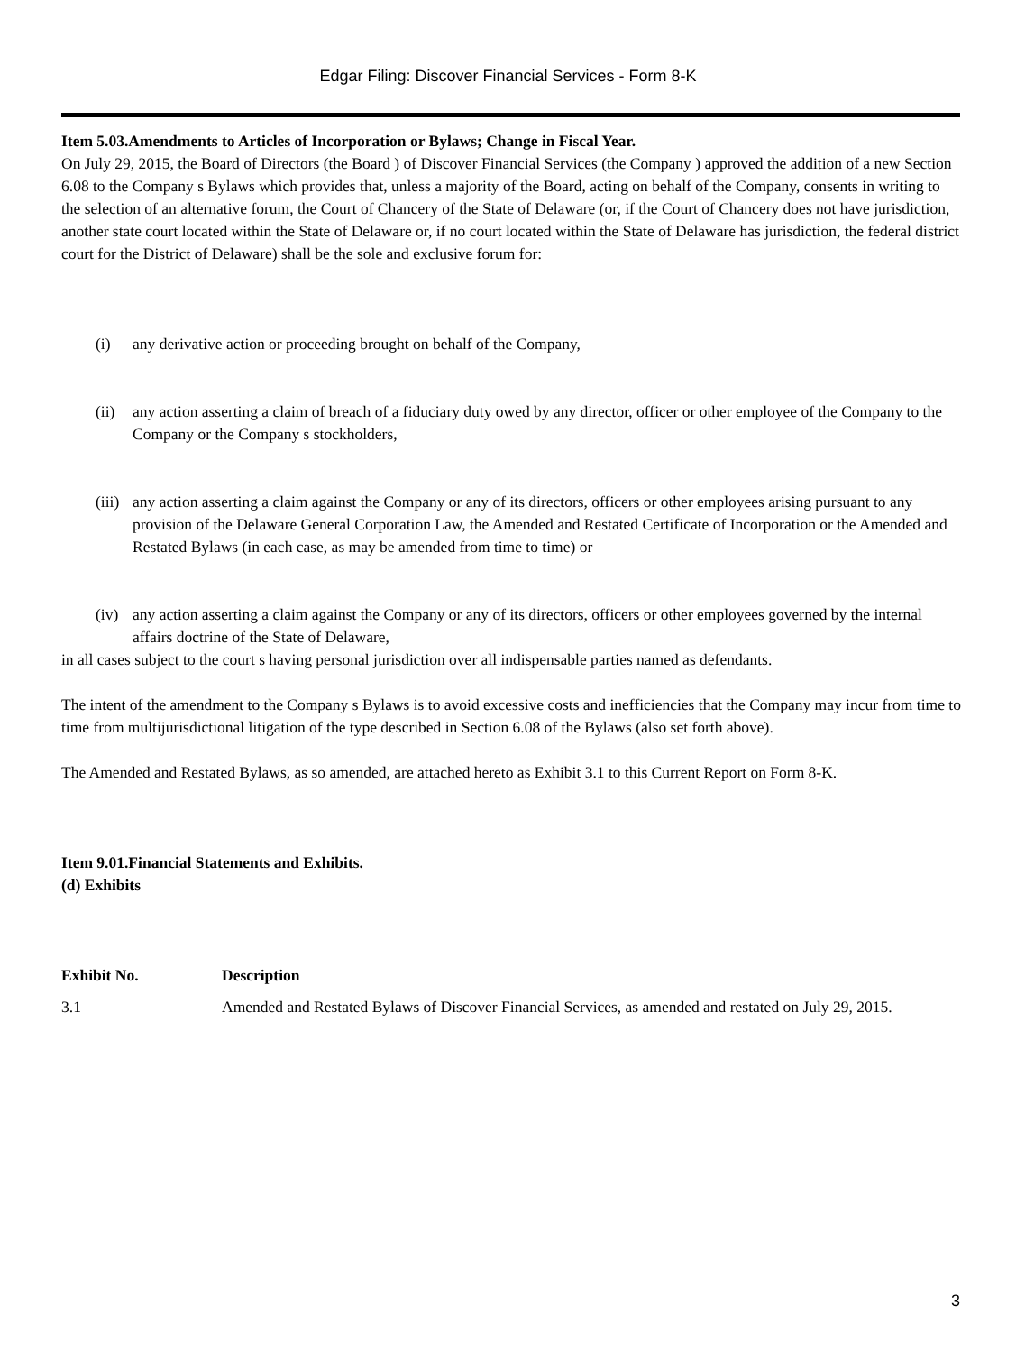Edgar Filing: Discover Financial Services - Form 8-K
Item 5.03.Amendments to Articles of Incorporation or Bylaws; Change in Fiscal Year.
On July 29, 2015, the Board of Directors (the Board ) of Discover Financial Services (the Company ) approved the addition of a new Section 6.08 to the Company s Bylaws which provides that, unless a majority of the Board, acting on behalf of the Company, consents in writing to the selection of an alternative forum, the Court of Chancery of the State of Delaware (or, if the Court of Chancery does not have jurisdiction, another state court located within the State of Delaware or, if no court located within the State of Delaware has jurisdiction, the federal district court for the District of Delaware) shall be the sole and exclusive forum for:
(i) any derivative action or proceeding brought on behalf of the Company,
(ii) any action asserting a claim of breach of a fiduciary duty owed by any director, officer or other employee of the Company to the Company or the Company s stockholders,
(iii) any action asserting a claim against the Company or any of its directors, officers or other employees arising pursuant to any provision of the Delaware General Corporation Law, the Amended and Restated Certificate of Incorporation or the Amended and Restated Bylaws (in each case, as may be amended from time to time) or
(iv) any action asserting a claim against the Company or any of its directors, officers or other employees governed by the internal affairs doctrine of the State of Delaware,
in all cases subject to the court s having personal jurisdiction over all indispensable parties named as defendants.
The intent of the amendment to the Company s Bylaws is to avoid excessive costs and inefficiencies that the Company may incur from time to time from multijurisdictional litigation of the type described in Section 6.08 of the Bylaws (also set forth above).
The Amended and Restated Bylaws, as so amended, are attached hereto as Exhibit 3.1 to this Current Report on Form 8-K.
Item 9.01.Financial Statements and Exhibits.
(d) Exhibits
| Exhibit No. | Description |
| --- | --- |
| 3.1 | Amended and Restated Bylaws of Discover Financial Services, as amended and restated on July 29, 2015. |
3